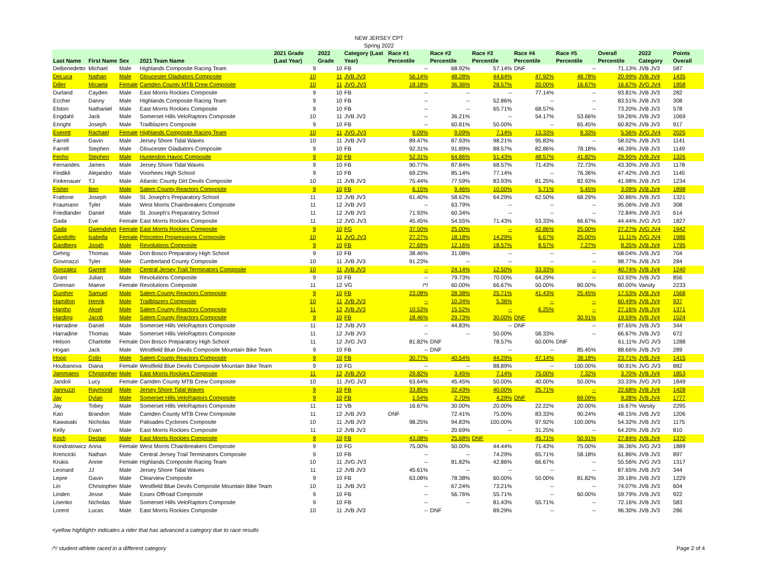NEW JERSEY CPT
Spring 2022
| Last Name | First Name | Sex | 2021 Team Name | 2021 Grade (Last Year) | 2022 Grade | Category (Last Year) | Race #1 Percentile | Race #2 Percentile | Race #3 Percentile | Race #4 Percentile | Race #5 Percentile | Overall Percentile | 2022 Category | Points Overall |
| --- | --- | --- | --- | --- | --- | --- | --- | --- | --- | --- | --- | --- | --- | --- |
| DeBenedetto | Michael | Male | Highlands Composite Racing Team | 9 | 10 | FB | -- | 68.92% | 57.14% | DNF | -- | 71.13% | JVB JV3 | 587 |
| DeLuca | Nathan | Male | Gloucester Gladiators Composite | 10 | 11 | JVB JV3 | 56.14% | 48.28% | 44.64% | 47.92% | 48.78% | 20.99% | JVB JV4 | 1435 |
| Diller | Micaela | Female | Camden County MTB Crew Composite | 10 | 11 | JVG JV3 | 18.18% | 36.36% | 28.57% | 20.00% | 16.67% | 16.67% | JVG JV4 | 1958 |
| Durland | Cayden | Male | East Morris Rockies Composite | 9 | 10 | FB | -- | -- | -- | 77.14% | -- | 93.81% | JVB JV3 | 282 |
| Eccher | Danny | Male | Highlands Composite Racing Team | 9 | 10 | FB | -- | -- | 52.86% | -- | -- | 83.51% | JVB JV3 | 308 |
| Elston | Nathaniel | Male | East Morris Rockies Composite | 9 | 10 | FB | -- | -- | 65.71% | 68.57% | -- | 73.20% | JVB JV3 | 578 |
| Engdahl | Jack | Male | Somerset Hills VeloRaptors Composite | 10 | 11 | JVB JV3 | -- | 36.21% | -- | 54.17% | 53.66% | 59.26% | JVB JV3 | 1069 |
| Enright | Joseph | Male | Trailblazers Composite | 9 | 10 | FB | -- | 60.81% | 50.00% | -- | 65.45% | 60.82% | JVB JV3 | 917 |
| Everett | Rachael | Female | Highlands Composite Racing Team | 10 | 11 | JVG JV3 | 9.09% | 9.09% | 7.14% | 13.33% | 8.33% | 5.56% | JVG JV4 | 2025 |
| Farrell | Gavin | Male | Jersey Shore Tidal Waves | 10 | 11 | JVB JV3 | 89.47% | 87.93% | 98.21% | 95.83% | -- | 58.02% | JVB JV3 | 1141 |
| Farrell | Stephen | Male | Gloucester Gladiators Composite | 9 | 10 | FB | 92.31% | 91.89% | 88.57% | 82.86% | 78.18% | 46.39% | JVB JV3 | 1149 |
| Fecho | Stephen | Male | Hunterdon Havoc Composite | 9 | 10 | FB | 52.31% | 64.86% | 51.43% | 48.57% | 41.82% | 29.90% | JVB JV4 | 1326 |
| Fernandes | James | Male | Jersey Shore Tidal Waves | 9 | 10 | FB | 90.77% | 87.84% | 68.57% | 71.43% | 72.73% | 43.30% | JVB JV3 | 1178 |
| Findikli | Alejandro | Male | Voorhees High School | 9 | 10 | FB | 69.23% | 85.14% | 77.14% | -- | 76.36% | 47.42% | JVB JV3 | 1145 |
| Finkenauer | TJ | Male | Atlantic County Dirt Devils Composite | 10 | 11 | JVB JV3 | 75.44% | 77.59% | 83.93% | 81.25% | 82.93% | 41.98% | JVB JV3 | 1234 |
| Fisher | Ben | Male | Salem County Reactors Composite | 9 | 10 | FB | 6.15% | 9.46% | 10.00% | 5.71% | 5.45% | 3.09% | JVB JV4 | 1898 |
| Frattone | Joseph | Male | St. Joseph's Preparatory School | 11 | 12 | JVB JV3 | 61.40% | 58.62% | 64.29% | 62.50% | 68.29% | 30.86% | JVB JV3 | 1321 |
| Fraumann | Tyler | Male | West Morris Chainbreakers Composite | 11 | 12 | JVB JV3 | -- | 63.79% | -- | -- | -- | 95.06% | JVB JV3 | 308 |
| Friedlander | Daniel | Male | St. Joseph's Preparatory School | 11 | 12 | JVB JV3 | 71.93% | 60.34% | -- | -- | -- | 72.84% | JVB JV3 | 614 |
| Gada | Eve | Female | East Morris Rockies Composite | 11 | 12 | JVG JV3 | 45.45% | 54.55% | 71.43% | 53.33% | 66.67% | 44.44% | JVG JV3 | 1827 |
| Gada | Gwendolyn | Female | East Morris Rockies Composite | 9 | 10 | FG | 37.50% | 25.00% | -- | 42.86% | 25.00% | 27.27% | JVG JV4 | 1942 |
| Gandolfo | Isabella | Female | Princeton Progressions Composite | 10 | 11 | JVG JV3 | 27.27% | 18.18% | 14.29% | 6.67% | 25.00% | 11.11% | JVG JV4 | 1986 |
| Gardberg | Jonah | Male | Revolutions Composite | 9 | 10 | FB | 27.69% | 12.16% | 18.57% | 8.57% | 7.27% | 8.25% | JVB JV4 | 1795 |
| Gehrig | Thomas | Male | Don Bosco Preparatory High School | 9 | 10 | FB | 38.46% | 31.08% | -- | -- | -- | 68.04% | JVB JV3 | 704 |
| Giovinazzi | Tyler | Male | Cumberland County Composite | 10 | 11 | JVB JV3 | 91.23% | -- | -- | -- | -- | 98.77% | JVB JV3 | 284 |
| Gonzalez | Garrett | Male | Central Jersey Trail Terminators Composite | 10 | 11 | JVB JV3 | -- | 24.14% | 12.50% | 33.33% | -- | 40.74% | JVB JV4 | 1240 |
| Grant | Julian | Male | Revolutions Composite | 9 | 10 | FB | -- | 79.73% | 70.00% | 64.29% | -- | 63.92% | JVB JV3 | 856 |
| Grennan | Maeve | Female | Revolutions Composite | 11 | 12 | VG | /*/ | 60.00% | 66.67% | 50.00% | 80.00% | 80.00% | Varsity | 2233 |
| Gunther | Samuel | Male | Salem County Reactors Composite | 9 | 10 | FB | 23.08% | 28.38% | 25.71% | 41.43% | 25.45% | 17.53% | JVB JV4 | 1568 |
| Hamilton | Henrik | Male | Trailblazers Composite | 10 | 11 | JVB JV3 | -- | 10.34% | 5.36% | -- | -- | 60.49% | JVB JV4 | 937 |
| Hantho | Aksel | Male | Salem County Reactors Composite | 11 | 12 | JVB JV3 | 10.53% | 15.52% | -- | 6.25% | -- | 27.16% | JVB JV4 | 1371 |
| Harding | Jacob | Male | Salem County Reactors Composite | 9 | 10 | FB | 18.46% | 29.73% | 30.00% | DNF | 30.91% | 19.59% | JVB JV4 | 1524 |
| Harradine | Daniel | Male | Somerset Hills VeloRaptors Composite | 11 | 12 | JVB JV3 | -- | 44.83% | -- | DNF | -- | 87.65% | JVB JV3 | 344 |
| Harradine | Thomas | Male | Somerset Hills VeloRaptors Composite | 11 | 12 | JVB JV3 | -- | -- | 50.00% | 58.33% | -- | 66.67% | JVB JV3 | 672 |
| Helson | Charlotte | Female | Don Bosco Preparatory High School | 11 | 12 | JVG JV3 | 81.82% | DNF | 78.57% | 60.00% | DNF | 61.11% | JVG JV3 | 1288 |
| Hogan | Jack | Male | Westfield Blue Devils Composite Mountain Bike Team | 9 | 10 | FB | -- | DNF | -- | -- | 85.45% | 88.66% | JVB JV3 | 289 |
| Hopp | Colin | Male | Salem County Reactors Composite | 9 | 10 | FB | 30.77% | 40.54% | 44.29% | 47.14% | 38.18% | 23.71% | JVB JV4 | 1415 |
| Houbanova | Diana | Female | Westfield Blue Devils Composite Mountain Bike Team | 9 | 10 | FG | -- | -- | 88.89% | -- | 100.00% | 90.91% | JVG JV3 | 882 |
| Jammaers | Christopher | Male | East Morris Rockies Composite | 11 | 12 | JVB JV3 | 29.82% | 3.45% | 7.14% | 75.00% | 7.32% | 3.70% | JVB JV4 | 1853 |
| Jandoli | Lucy | Female | Camden County MTB Crew Composite | 10 | 11 | JVG JV3 | 63.64% | 45.45% | 50.00% | 40.00% | 50.00% | 33.33% | JVG JV3 | 1849 |
| Jannuzzi | Raymond | Male | Jersey Shore Tidal Waves | 9 | 10 | FB | 33.85% | 32.43% | 40.00% | 25.71% | -- | 22.68% | JVB JV4 | 1428 |
| Jay | Dylan | Male | Somerset Hills VeloRaptors Composite | 9 | 10 | FB | 1.54% | 2.70% | 4.29% | DNF | 69.09% | 9.28% | JVB JV4 | 1777 |
| Jay | Tobey | Male | Somerset Hills VeloRaptors Composite | 11 | 12 | VB | 16.67% | 30.00% | 20.00% | 22.22% | 20.00% | 16.67% | Varsity | 2295 |
| Kao | Brandon | Male | Camden County MTB Crew Composite | 11 | 12 | JVB JV3 | DNF | 72.41% | 75.00% | 83.33% | 90.24% | 48.15% | JVB JV3 | 1206 |
| Kawasaki | Nicholas | Male | Palisades Cyclones Composite | 10 | 11 | JVB JV3 | 98.25% | 94.83% | 100.00% | 97.92% | 100.00% | 54.32% | JVB JV3 | 1175 |
| Kelly | Evan | Male | East Morris Rockies Composite | 11 | 12 | JVB JV3 | -- | 20.69% | -- | 31.25% | -- | 64.20% | JVB JV3 | 810 |
| Koch | Declan | Male | East Morris Rockies Composite | 9 | 10 | FB | 43.08% | 25.68% | DNF | 45.71% | 50.91% | 27.84% | JVB JV4 | 1370 |
| Kondratowicz | Anna | Female | West Morris Chainbreakers Composite | 9 | 10 | FG | 75.00% | 50.00% | 44.44% | 71.43% | 75.00% | 36.36% | JVG JV3 | 1889 |
| Krencicki | Nathan | Male | Central Jersey Trail Terminators Composite | 9 | 10 | FB | -- | -- | 74.29% | 65.71% | 58.18% | 61.86% | JVB JV3 | 897 |
| Krukis | Annie | Female | Highlands Composite Racing Team | 10 | 11 | JVG JV3 | -- | 81.82% | 42.86% | 66.67% | -- | 55.56% | JVG JV3 | 1317 |
| Leonard | JJ | Male | Jersey Shore Tidal Waves | 11 | 12 | JVB JV3 | 45.61% | -- | -- | -- | -- | 87.65% | JVB JV3 | 344 |
| Lepre | Gavin | Male | Clearview Composite | 9 | 10 | FB | 63.08% | 78.38% | 60.00% | 50.00% | 81.82% | 39.18% | JVB JV3 | 1229 |
| Lin | Christopher | Male | Westfield Blue Devils Composite Mountain Bike Team | 10 | 11 | JVB JV3 | -- | 67.24% | 73.21% | -- | -- | 74.07% | JVB JV3 | 604 |
| Linden | Jesse | Male | Essex Offroad Composite | 9 | 10 | FB | -- | 56.76% | 55.71% | -- | 60.00% | 59.79% | JVB JV3 | 922 |
| Lisenko | Nicholas | Male | Somerset Hills VeloRaptors Composite | 9 | 10 | FB | -- | -- | 81.43% | 55.71% | -- | 72.16% | JVB JV3 | 583 |
| Lorent | Lucas | Male | East Morris Rockies Composite | 10 | 11 | JVB JV3 | -- | DNF | 89.29% | -- | -- | 96.30% | JVB JV3 | 286 |
<yellow highlight> indicates a rider that has advanced a category due to race results
/*/ student-athlete raced in a different category Page 2 of 4